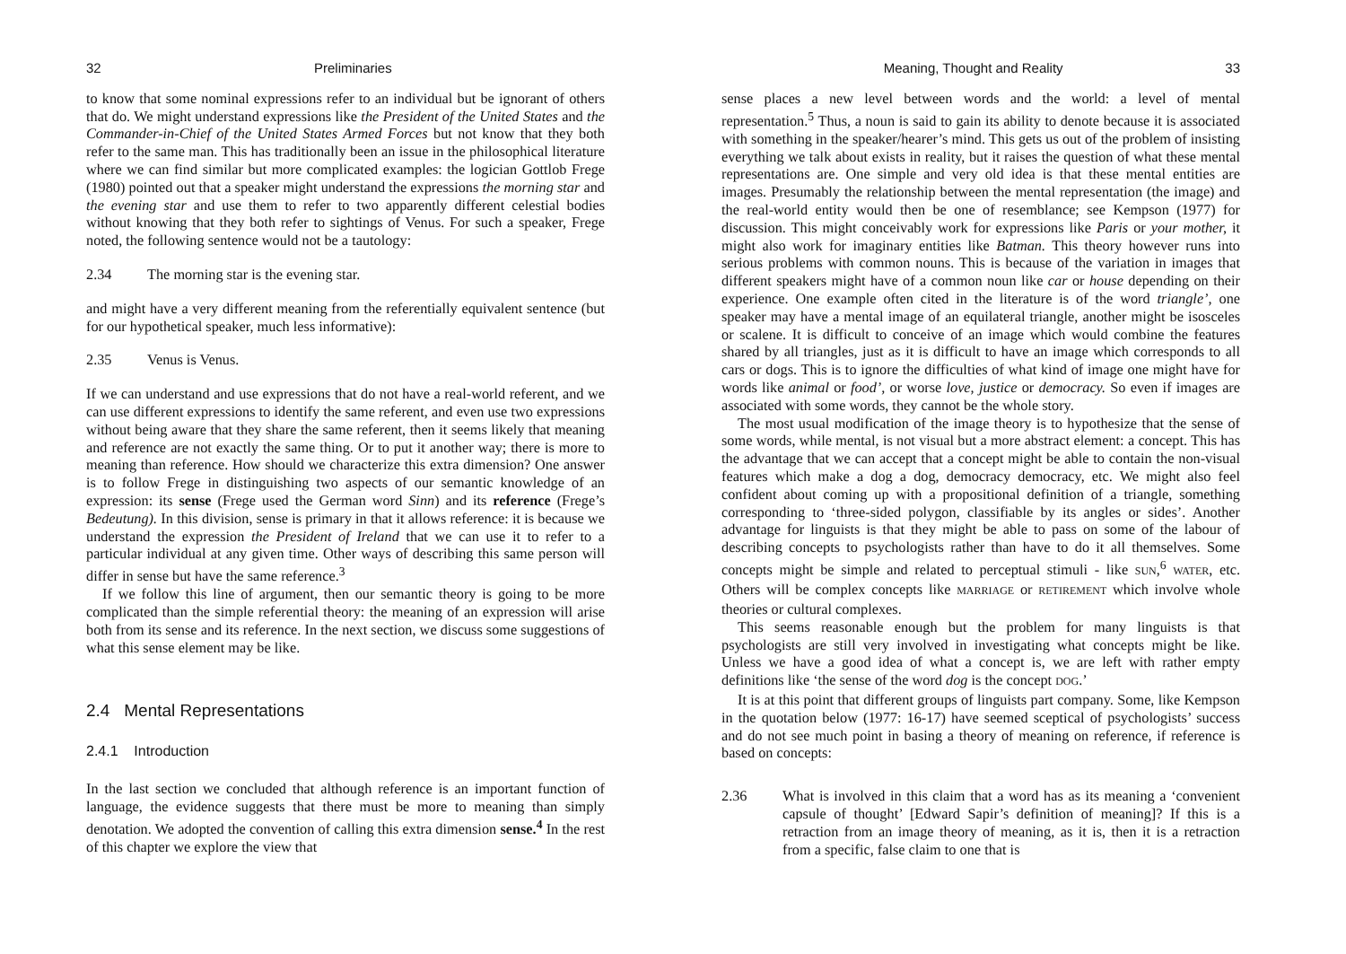32 Preliminaries
to know that some nominal expressions refer to an individual but be ignorant of others that do. We might understand expressions like the President of the United States and the Commander-in-Chief of the United States Armed Forces but not know that they both refer to the same man. This has traditionally been an issue in the philosophical literature where we can find similar but more complicated examples: the logician Gottlob Frege (1980) pointed out that a speaker might understand the expressions the morning star and the evening star and use them to refer to two apparently different celestial bodies without knowing that they both refer to sightings of Venus. For such a speaker, Frege noted, the following sentence would not be a tautology:
2.34 The morning star is the evening star.
and might have a very different meaning from the referentially equivalent sentence (but for our hypothetical speaker, much less informative):
2.35 Venus is Venus.
If we can understand and use expressions that do not have a real-world referent, and we can use different expressions to identify the same referent, and even use two expressions without being aware that they share the same referent, then it seems likely that meaning and reference are not exactly the same thing. Or to put it another way; there is more to meaning than reference. How should we characterize this extra dimension? One answer is to follow Frege in distinguishing two aspects of our semantic knowledge of an expression: its sense (Frege used the German word Sinn) and its reference (Frege’s Bedeutung). In this division, sense is primary in that it allows reference: it is because we understand the expression the President of Ireland that we can use it to refer to a particular individual at any given time. Other ways of describing this same person will differ in sense but have the same reference.<sup>3</sup>
If we follow this line of argument, then our semantic theory is going to be more complicated than the simple referential theory: the meaning of an expression will arise both from its sense and its reference. In the next section, we discuss some suggestions of what this sense element may be like.
2.4 Mental Representations
2.4.1 Introduction
In the last section we concluded that although reference is an important function of language, the evidence suggests that there must be more to meaning than simply denotation. We adopted the convention of calling this extra dimension sense.<sup>4</sup> In the rest of this chapter we explore the view that
Meaning, Thought and Reality 33
sense places a new level between words and the world: a level of mental representation.<sup>5</sup> Thus, a noun is said to gain its ability to denote because it is associated with something in the speaker/hearer’s mind. This gets us out of the problem of insisting everything we talk about exists in reality, but it raises the question of what these mental representations are. One simple and very old idea is that these mental entities are images. Presumably the relationship between the mental representation (the image) and the real-world entity would then be one of resemblance; see Kempson (1977) for discussion. This might conceivably work for expressions like Paris or your mother, it might also work for imaginary entities like Batman. This theory however runs into serious problems with common nouns. This is because of the variation in images that different speakers might have of a common noun like car or house depending on their experience. One example often cited in the literature is of the word triangle’, one speaker may have a mental image of an equilateral triangle, another might be isosceles or scalene. It is difficult to conceive of an image which would combine the features shared by all triangles, just as it is difficult to have an image which corresponds to all cars or dogs. This is to ignore the difficulties of what kind of image one might have for words like animal or food’, or worse love, justice or democracy. So even if images are associated with some words, they cannot be the whole story.
The most usual modification of the image theory is to hypothesize that the sense of some words, while mental, is not visual but a more abstract element: a concept. This has the advantage that we can accept that a concept might be able to contain the non-visual features which make a dog a dog, democracy democracy, etc. We might also feel confident about coming up with a propositional definition of a triangle, something corresponding to ‘three-sided polygon, classifiable by its angles or sides’. Another advantage for linguists is that they might be able to pass on some of the labour of describing concepts to psychologists rather than have to do it all themselves. Some concepts might be simple and related to perceptual stimuli - like SUN,<sup>6</sup> WATER, etc. Others will be complex concepts like MARRIAGE or RETIREMENT which involve whole theories or cultural complexes.
This seems reasonable enough but the problem for many linguists is that psychologists are still very involved in investigating what concepts might be like. Unless we have a good idea of what a concept is, we are left with rather empty definitions like ‘the sense of the word dog is the concept DOG.’
It is at this point that different groups of linguists part company. Some, like Kempson in the quotation below (1977: 16-17) have seemed sceptical of psychologists’ success and do not see much point in basing a theory of meaning on reference, if reference is based on concepts:
2.36 What is involved in this claim that a word has as its meaning a ‘convenient capsule of thought’ [Edward Sapir’s definition of meaning]? If this is a retraction from an image theory of meaning, as it is, then it is a retraction from a specific, false claim to one that is